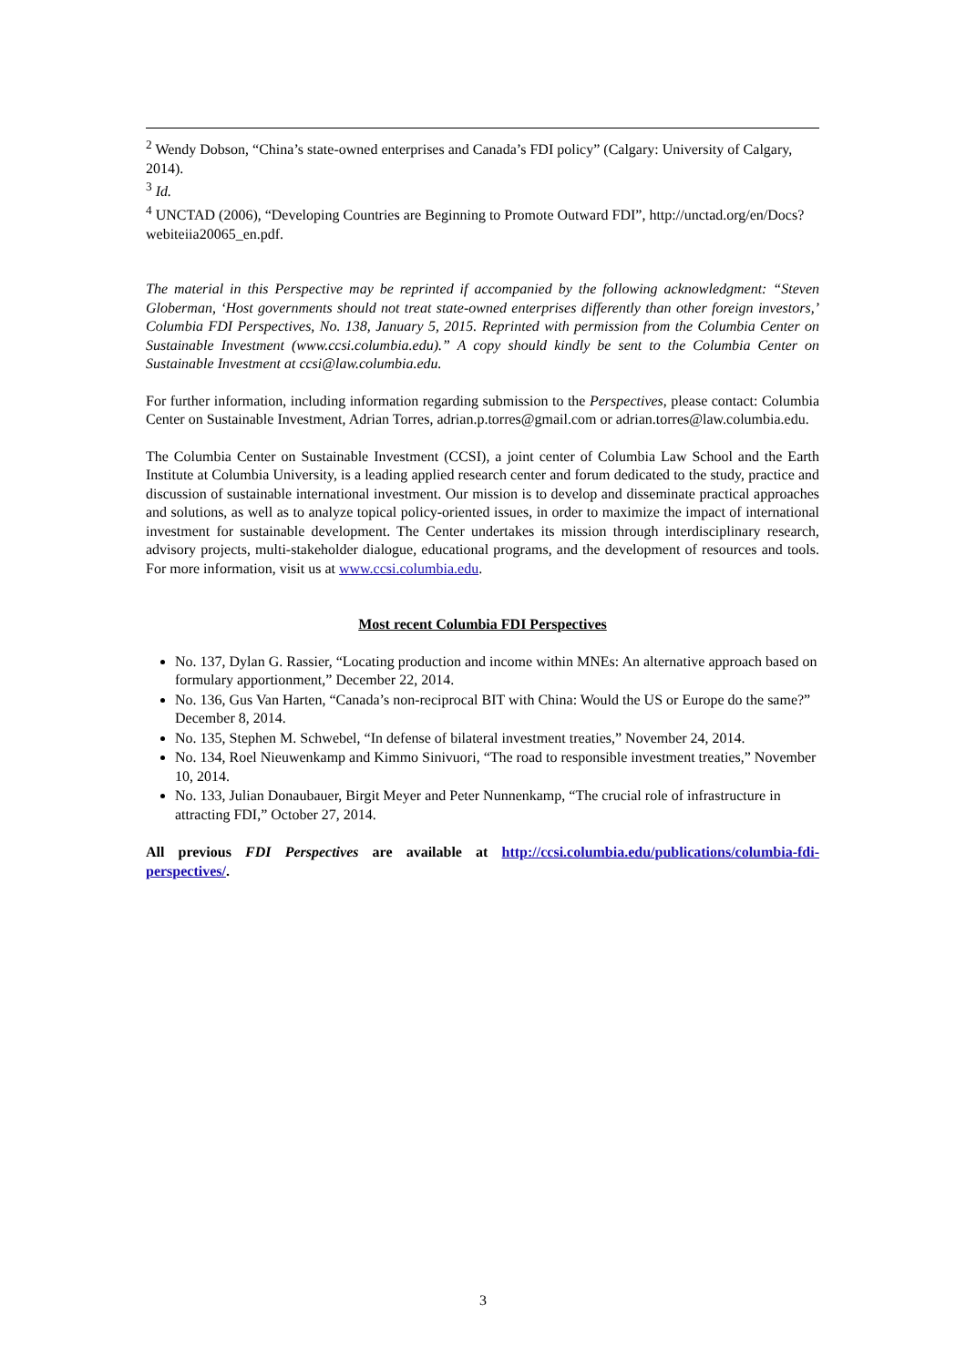<sup>2</sup> Wendy Dobson, “China’s state-owned enterprises and Canada’s FDI policy” (Calgary: University of Calgary, 2014).
<sup>3</sup> Id.
<sup>4</sup> UNCTAD (2006), “Developing Countries are Beginning to Promote Outward FDI”, http://unctad.org/en/Docs?webiteiia20065_en.pdf.
The material in this Perspective may be reprinted if accompanied by the following acknowledgment: “Steven Globerman, ‘Host governments should not treat state-owned enterprises differently than other foreign investors,’ Columbia FDI Perspectives, No. 138, January 5, 2015. Reprinted with permission from the Columbia Center on Sustainable Investment (www.ccsi.columbia.edu).” A copy should kindly be sent to the Columbia Center on Sustainable Investment at ccsi@law.columbia.edu.
For further information, including information regarding submission to the Perspectives, please contact: Columbia Center on Sustainable Investment, Adrian Torres, adrian.p.torres@gmail.com or adrian.torres@law.columbia.edu.
The Columbia Center on Sustainable Investment (CCSI), a joint center of Columbia Law School and the Earth Institute at Columbia University, is a leading applied research center and forum dedicated to the study, practice and discussion of sustainable international investment. Our mission is to develop and disseminate practical approaches and solutions, as well as to analyze topical policy-oriented issues, in order to maximize the impact of international investment for sustainable development. The Center undertakes its mission through interdisciplinary research, advisory projects, multi-stakeholder dialogue, educational programs, and the development of resources and tools. For more information, visit us at www.ccsi.columbia.edu.
Most recent Columbia FDI Perspectives
No. 137, Dylan G. Rassier, “Locating production and income within MNEs: An alternative approach based on formulary apportionment,” December 22, 2014.
No. 136, Gus Van Harten, “Canada’s non-reciprocal BIT with China: Would the US or Europe do the same?” December 8, 2014.
No. 135, Stephen M. Schwebel, “In defense of bilateral investment treaties,” November 24, 2014.
No. 134, Roel Nieuwenkamp and Kimmo Sinivuori, “The road to responsible investment treaties,” November 10, 2014.
No. 133, Julian Donaubauer, Birgit Meyer and Peter Nunnenkamp, “The crucial role of infrastructure in attracting FDI,” October 27, 2014.
All previous FDI Perspectives are available at http://ccsi.columbia.edu/publications/columbia-fdi-perspectives/.
3